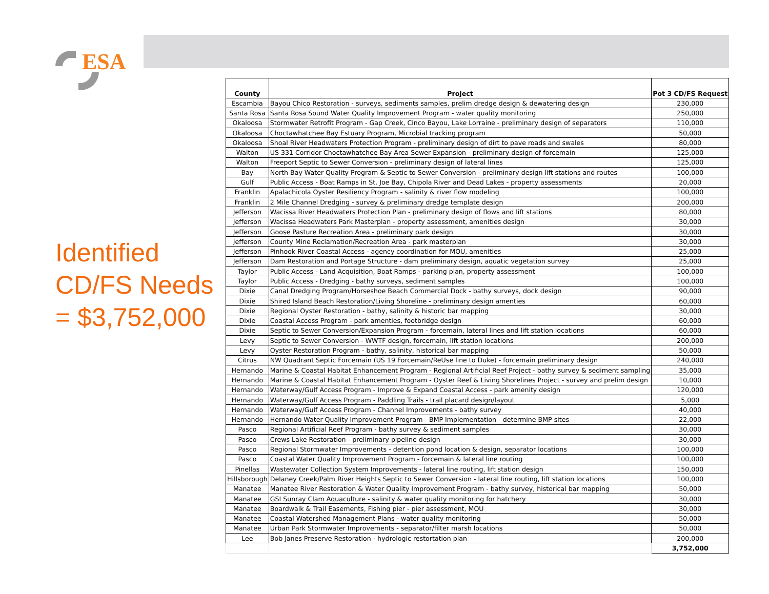ESA
Identified CD/FS Needs = $3,752,000
| County | Project | Pot 3 CD/FS Request |
| --- | --- | --- |
| Escambia | Bayou Chico Restoration - surveys, sediments samples, prelim dredge design & dewatering design | 230,000 |
| Santa Rosa | Santa Rosa Sound Water Quality Improvement Program - water quality monitoring | 250,000 |
| Okaloosa | Stormwater Retrofit Program - Gap Creek, Cinco Bayou, Lake Lorraine - preliminary design of separators | 110,000 |
| Okaloosa | Choctawhatchee Bay Estuary Program, Microbial tracking program | 50,000 |
| Okaloosa | Shoal River Headwaters Protection Program - preliminary design of dirt to pave roads and swales | 80,000 |
| Walton | US 331 Corridor Choctawhatchee Bay Area Sewer Expansion - preliminary design of forcemain | 125,000 |
| Walton | Freeport Septic to Sewer Conversion - preliminary design of lateral lines | 125,000 |
| Bay | North Bay Water Quality Program & Septic to Sewer Conversion - preliminary design lift stations and routes | 100,000 |
| Gulf | Public Access - Boat Ramps in St. Joe Bay, Chipola River and Dead Lakes - property assessments | 20,000 |
| Franklin | Apalachicola Oyster Resiliency Program - salinity & river flow modeling | 100,000 |
| Franklin | 2 Mile Channel Dredging - survey & preliminary dredge template design | 200,000 |
| Jefferson | Wacissa River Headwaters Protection Plan - preliminary design of flows and lift stations | 80,000 |
| Jefferson | Wacissa Headwaters Park Masterplan - property assessment, amenities design | 30,000 |
| Jefferson | Goose Pasture Recreation Area - preliminary park design | 30,000 |
| Jefferson | County Mine Reclamation/Recreation Area - park masterplan | 30,000 |
| Jefferson | Pinhook River Coastal Access - agency coordination for MOU, amenities | 25,000 |
| Jefferson | Dam Restoration and Portage Structure - dam preliminary design, aquatic vegetation survey | 25,000 |
| Taylor | Public Access - Land Acquisition, Boat Ramps - parking plan, property assessment | 100,000 |
| Taylor | Public Access - Dredging - bathy surveys, sediment samples | 100,000 |
| Dixie | Canal Dredging Program/Horseshoe Beach Commercial Dock - bathy surveys, dock design | 90,000 |
| Dixie | Shired Island Beach Restoration/Living Shoreline - preliminary design amenties | 60,000 |
| Dixie | Regional Oyster Restoration - bathy, salinity & historic bar mapping | 30,000 |
| Dixie | Coastal Access Program - park amenties, footbridge design | 60,000 |
| Dixie | Septic to Sewer Conversion/Expansion Program - forcemain, lateral lines and lift station locations | 60,000 |
| Levy | Septic to Sewer Conversion - WWTF design, forcemain, lift station locations | 200,000 |
| Levy | Oyster Restoration Program - bathy, salinity, historical bar mapping | 50,000 |
| Citrus | NW Quadrant Septic Forcemain (US 19 Forcemain/ReUse line to Duke) - forcemain preliminary design | 240,000 |
| Hernando | Marine & Coastal Habitat Enhancement Program - Regional Artificial Reef Project - bathy survey & sediment sampling | 35,000 |
| Hernando | Marine & Coastal Habitat Enhancement Program - Oyster Reef & Living Shorelines Project - survey and prelim design | 10,000 |
| Hernando | Waterway/Gulf Access Program - Improve & Expand Coastal Access - park amenity design | 120,000 |
| Hernando | Waterway/Gulf Access Program - Paddling Trails - trail placard design/layout | 5,000 |
| Hernando | Waterway/Gulf Access Program - Channel Improvements - bathy survey | 40,000 |
| Hernando | Hernando Water Quality Improvement Program - BMP Implementation - determine BMP sites | 22,000 |
| Pasco | Regional Artificial Reef Program - bathy survey & sediment samples | 30,000 |
| Pasco | Crews Lake Restoration - preliminary pipeline design | 30,000 |
| Pasco | Regional Stormwater Improvements - detention pond location & design, separator locations | 100,000 |
| Pasco | Coastal Water Quality Improvement Program - forcemain & lateral line routing | 100,000 |
| Pinellas | Wastewater Collection System Improvements - lateral line routing, lift station design | 150,000 |
| Hillsborough | Delaney Creek/Palm River Heights Septic to Sewer Conversion - lateral line routing, lift station locations | 100,000 |
| Manatee | Manatee River Restoration & Water Quality Improvement Program - bathy survey, historical bar mapping | 50,000 |
| Manatee | GSI Sunray Clam Aquaculture - salinity & water quality monitoring for hatchery | 30,000 |
| Manatee | Boardwalk & Trail Easements, Fishing pier - pier assessment, MOU | 30,000 |
| Manatee | Coastal Watershed Management Plans - water quality monitoring | 50,000 |
| Manatee | Urban Park Stormwater Improvements - separator/filter marsh locations | 50,000 |
| Lee | Bob Janes Preserve Restoration - hydrologic restortation plan | 200,000 |
| | | 3,752,000 |